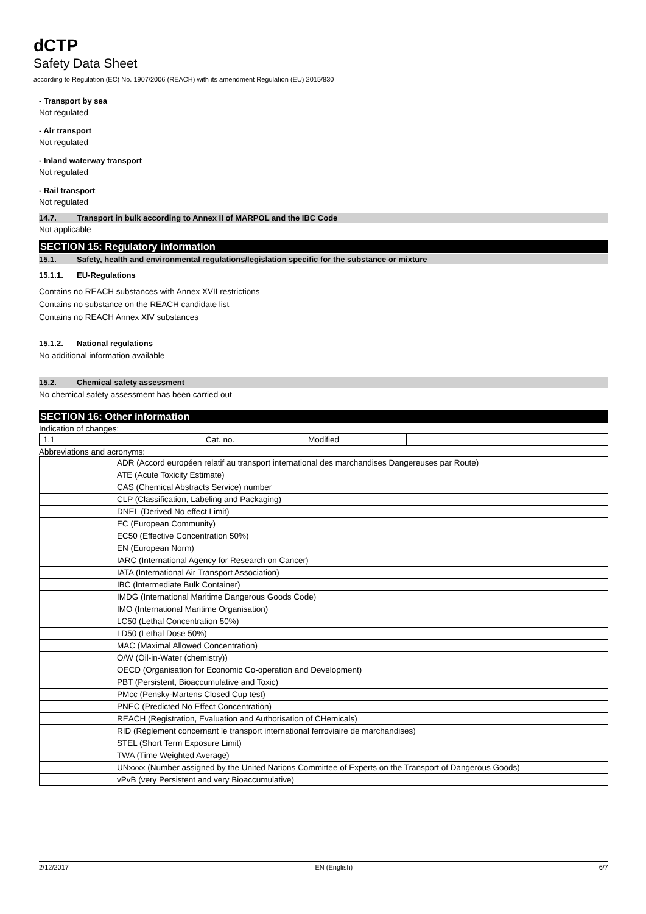dCTP
Safety Data Sheet
according to Regulation (EC) No. 1907/2006 (REACH) with its amendment Regulation (EU) 2015/830
- Transport by sea
Not regulated
- Air transport
Not regulated
- Inland waterway transport
Not regulated
- Rail transport
Not regulated
14.7. Transport in bulk according to Annex II of MARPOL and the IBC Code
Not applicable
SECTION 15: Regulatory information
15.1. Safety, health and environmental regulations/legislation specific for the substance or mixture
15.1.1. EU-Regulations
Contains no REACH substances with Annex XVII restrictions
Contains no substance on the REACH candidate list
Contains no REACH Annex XIV substances
15.1.2. National regulations
No additional information available
15.2. Chemical safety assessment
No chemical safety assessment has been carried out
SECTION 16: Other information
Indication of changes:
| 1.1 | Cat. no. | Modified | |
Abbreviations and acronyms:
| | ADR (Accord européen relatif au transport international des marchandises Dangereuses par Route) |
| | ATE (Acute Toxicity Estimate) |
| | CAS (Chemical Abstracts Service) number |
| | CLP (Classification, Labeling and Packaging) |
| | DNEL (Derived No effect Limit) |
| | EC (European Community) |
| | EC50 (Effective Concentration 50%) |
| | EN (European Norm) |
| | IARC (International Agency for Research on Cancer) |
| | IATA (International Air Transport Association) |
| | IBC (Intermediate Bulk Container) |
| | IMDG (International Maritime Dangerous Goods Code) |
| | IMO (International Maritime Organisation) |
| | LC50 (Lethal Concentration 50%) |
| | LD50 (Lethal Dose 50%) |
| | MAC (Maximal Allowed Concentration) |
| | O/W (Oil-in-Water (chemistry)) |
| | OECD (Organisation for Economic Co-operation and Development) |
| | PBT (Persistent, Bioaccumulative and Toxic) |
| | PMcc (Pensky-Martens Closed Cup test) |
| | PNEC (Predicted No Effect Concentration) |
| | REACH (Registration, Evaluation and Authorisation of CHemicals) |
| | RID (Règlement concernant le transport international ferroviaire de marchandises) |
| | STEL (Short Term Exposure Limit) |
| | TWA (Time Weighted Average) |
| | UNxxxx (Number assigned by the United Nations Committee of Experts on the Transport of Dangerous Goods) |
| | vPvB (very Persistent and very Bioaccumulative) |
2/12/2017 EN (English) 6/7